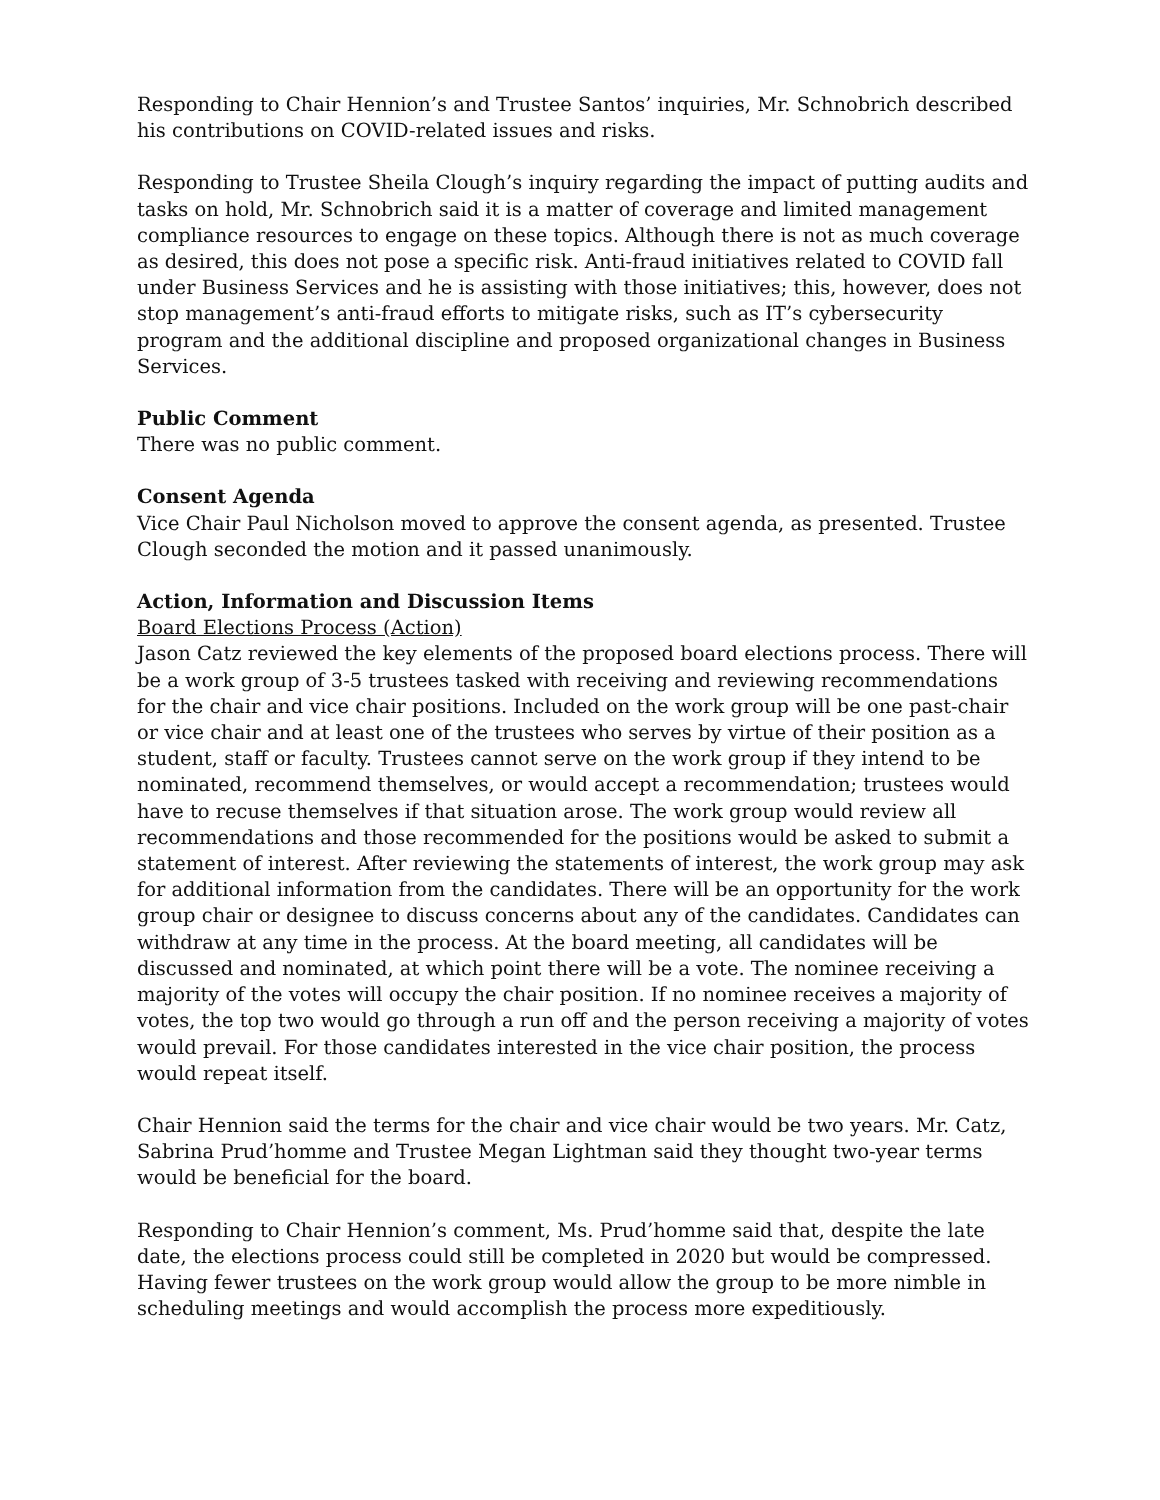Responding to Chair Hennion’s and Trustee Santos’ inquiries, Mr. Schnobrich described his contributions on COVID-related issues and risks.
Responding to Trustee Sheila Clough’s inquiry regarding the impact of putting audits and tasks on hold, Mr. Schnobrich said it is a matter of coverage and limited management compliance resources to engage on these topics. Although there is not as much coverage as desired, this does not pose a specific risk. Anti-fraud initiatives related to COVID fall under Business Services and he is assisting with those initiatives; this, however, does not stop management’s anti-fraud efforts to mitigate risks, such as IT’s cybersecurity program and the additional discipline and proposed organizational changes in Business Services.
Public Comment
There was no public comment.
Consent Agenda
Vice Chair Paul Nicholson moved to approve the consent agenda, as presented. Trustee Clough seconded the motion and it passed unanimously.
Action, Information and Discussion Items
Board Elections Process (Action)
Jason Catz reviewed the key elements of the proposed board elections process. There will be a work group of 3-5 trustees tasked with receiving and reviewing recommendations for the chair and vice chair positions. Included on the work group will be one past-chair or vice chair and at least one of the trustees who serves by virtue of their position as a student, staff or faculty. Trustees cannot serve on the work group if they intend to be nominated, recommend themselves, or would accept a recommendation; trustees would have to recuse themselves if that situation arose. The work group would review all recommendations and those recommended for the positions would be asked to submit a statement of interest. After reviewing the statements of interest, the work group may ask for additional information from the candidates. There will be an opportunity for the work group chair or designee to discuss concerns about any of the candidates. Candidates can withdraw at any time in the process. At the board meeting, all candidates will be discussed and nominated, at which point there will be a vote. The nominee receiving a majority of the votes will occupy the chair position. If no nominee receives a majority of votes, the top two would go through a run off and the person receiving a majority of votes would prevail. For those candidates interested in the vice chair position, the process would repeat itself.
Chair Hennion said the terms for the chair and vice chair would be two years. Mr. Catz, Sabrina Prud’homme and Trustee Megan Lightman said they thought two-year terms would be beneficial for the board.
Responding to Chair Hennion’s comment, Ms. Prud’homme said that, despite the late date, the elections process could still be completed in 2020 but would be compressed. Having fewer trustees on the work group would allow the group to be more nimble in scheduling meetings and would accomplish the process more expeditiously.